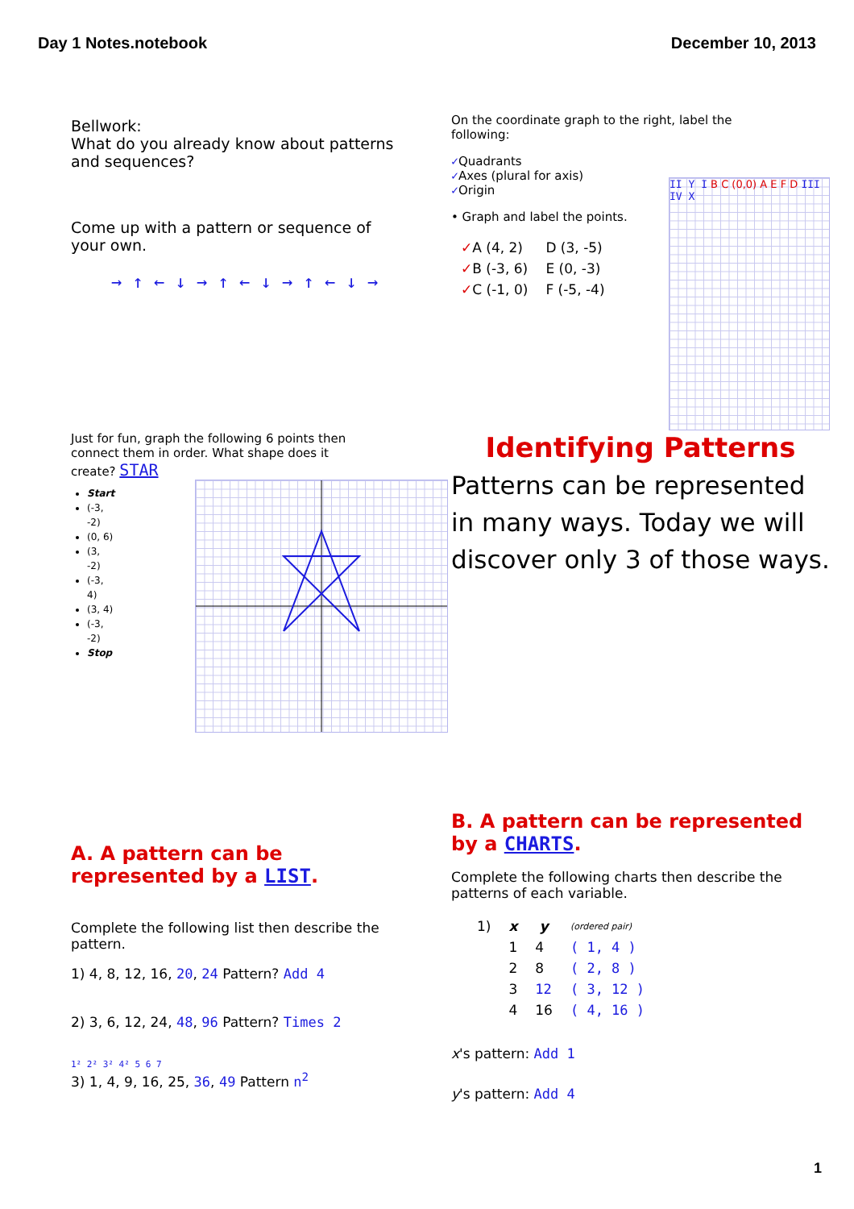Day 1 Notes.notebook December 10, 2013
Bellwork:
What do you already know about patterns and sequences?
Come up with a pattern or sequence of your own.
→ ↑ ← ↓ → ↑ ← ↓ → ↑ ← ↓ →
On the coordinate graph to the right, label the following:
✓Quadrants
✓Axes (plural for axis)
✓Origin
• Graph and label the points.
| ✓ A (4, 2) | D (3, -5) |
| ✓ B (-3, 6) | E (0, -3) |
| ✓ C (-1, 0) | F (-5, -4) |
II Y I B C (0,0) A E F D III IV X
Just for fun, graph the following 6 points then connect them in order. What shape does it create? STAR
Start
(-3, -2)
(0, 6)
(3, -2)
(-3, 4)
(3, 4)
(-3, -2)
Stop
Identifying Patterns
Patterns can be represented in many ways. Today we will discover only 3 of those ways.
A. A pattern can be represented by a LIST.
Complete the following list then describe the pattern.
1) 4, 8, 12, 16, 20, 24 Pattern? Add 4
2) 3, 6, 12, 24, 48, 96 Pattern? Times 2
1² 2² 3² 4² 5 6 7
3) 1, 4, 9, 16, 25, 36, 49 Pattern n<sup>2</sup>
B. A pattern can be represented by a CHARTS.
Complete the following charts then describe the patterns of each variable.
| 1) | x | y | (ordered pair) |
| | 1 | 4 | ( 1, 4 ) |
| | 2 | 8 | ( 2, 8 ) |
| | 3 | 12 | ( 3, 12 ) |
| | 4 | 16 | ( 4, 16 ) |
x's pattern: Add 1
y's pattern: Add 4
1